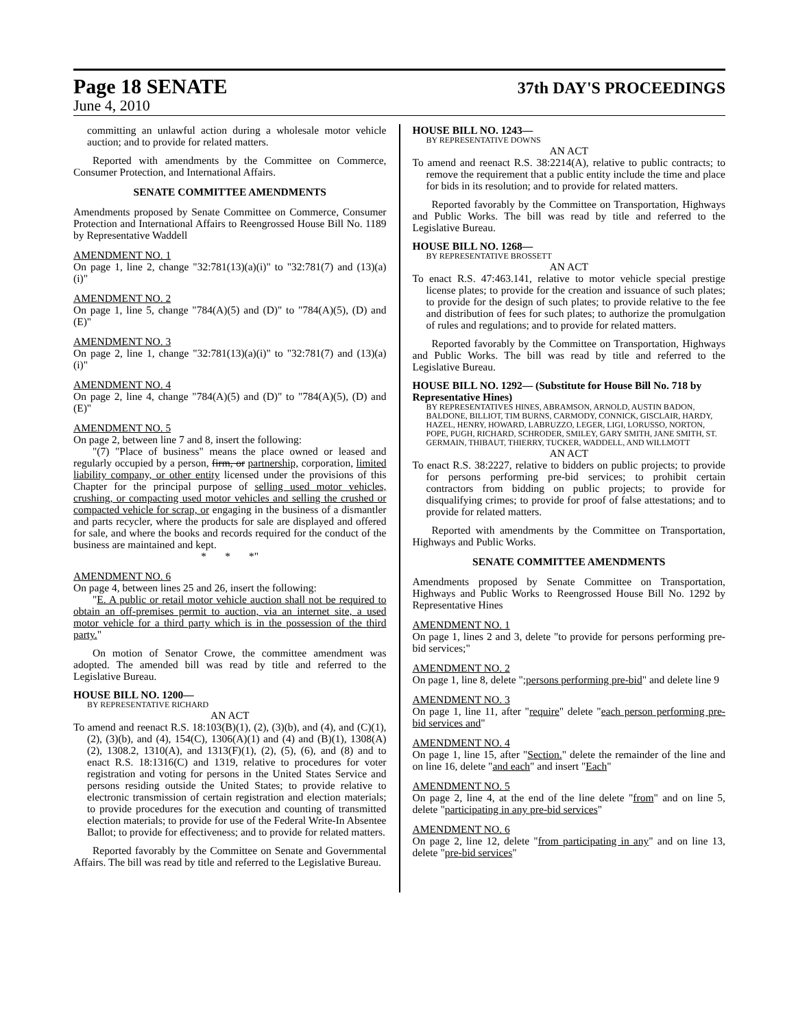Page 18 SENATE
37th DAY'S PROCEEDINGS
June 4, 2010
committing an unlawful action during a wholesale motor vehicle auction; and to provide for related matters.
Reported with amendments by the Committee on Commerce, Consumer Protection, and International Affairs.
SENATE COMMITTEE AMENDMENTS
Amendments proposed by Senate Committee on Commerce, Consumer Protection and International Affairs to Reengrossed House Bill No. 1189 by Representative Waddell
AMENDMENT NO. 1
On page 1, line 2, change "32:781(13)(a)(i)" to "32:781(7) and (13)(a)(i)"
AMENDMENT NO. 2
On page 1, line 5, change "784(A)(5) and (D)" to "784(A)(5), (D) and (E)"
AMENDMENT NO. 3
On page 2, line 1, change "32:781(13)(a)(i)" to "32:781(7) and (13)(a)(i)"
AMENDMENT NO. 4
On page 2, line 4, change "784(A)(5) and (D)" to "784(A)(5), (D) and (E)"
AMENDMENT NO. 5
On page 2, between line 7 and 8, insert the following:
"(7) "Place of business" means the place owned or leased and regularly occupied by a person, firm, or partnership, corporation, limited liability company, or other entity licensed under the provisions of this Chapter for the principal purpose of selling used motor vehicles, crushing, or compacting used motor vehicles and selling the crushed or compacted vehicle for scrap, or engaging in the business of a dismantler and parts recycler, where the products for sale are displayed and offered for sale, and where the books and records required for the conduct of the business are maintained and kept.
* * *"
AMENDMENT NO. 6
On page 4, between lines 25 and 26, insert the following:
"E. A public or retail motor vehicle auction shall not be required to obtain an off-premises permit to auction, via an internet site, a used motor vehicle for a third party which is in the possession of the third party."
On motion of Senator Crowe, the committee amendment was adopted. The amended bill was read by title and referred to the Legislative Bureau.
HOUSE BILL NO. 1200—
BY REPRESENTATIVE RICHARD
AN ACT
To amend and reenact R.S. 18:103(B)(1), (2), (3)(b), and (4), and (C)(1), (2), (3)(b), and (4), 154(C), 1306(A)(1) and (4) and (B)(1), 1308(A)(2), 1308.2, 1310(A), and 1313(F)(1), (2), (5), (6), and (8) and to enact R.S. 18:1316(C) and 1319, relative to procedures for voter registration and voting for persons in the United States Service and persons residing outside the United States; to provide relative to electronic transmission of certain registration and election materials; to provide procedures for the execution and counting of transmitted election materials; to provide for use of the Federal Write-In Absentee Ballot; to provide for effectiveness; and to provide for related matters.
Reported favorably by the Committee on Senate and Governmental Affairs. The bill was read by title and referred to the Legislative Bureau.
HOUSE BILL NO. 1243—
BY REPRESENTATIVE DOWNS
AN ACT
To amend and reenact R.S. 38:2214(A), relative to public contracts; to remove the requirement that a public entity include the time and place for bids in its resolution; and to provide for related matters.
Reported favorably by the Committee on Transportation, Highways and Public Works. The bill was read by title and referred to the Legislative Bureau.
HOUSE BILL NO. 1268—
BY REPRESENTATIVE BROSSETT
AN ACT
To enact R.S. 47:463.141, relative to motor vehicle special prestige license plates; to provide for the creation and issuance of such plates; to provide for the design of such plates; to provide relative to the fee and distribution of fees for such plates; to authorize the promulgation of rules and regulations; and to provide for related matters.
Reported favorably by the Committee on Transportation, Highways and Public Works. The bill was read by title and referred to the Legislative Bureau.
HOUSE BILL NO. 1292— (Substitute for House Bill No. 718 by Representative Hines)
BY REPRESENTATIVES HINES, ABRAMSON, ARNOLD, AUSTIN BADON, BALDONE, BILLIOT, TIM BURNS, CARMODY, CONNICK, GISCLAIR, HARDY, HAZEL, HENRY, HOWARD, LABRUZZO, LEGER, LIGI, LORUSSO, NORTON, POPE, PUGH, RICHARD, SCHRODER, SMILEY, GARY SMITH, JANE SMITH, ST. GERMAIN, THIBAUT, THIERRY, TUCKER, WADDELL, AND WILLMOTT
AN ACT
To enact R.S. 38:2227, relative to bidders on public projects; to provide for persons performing pre-bid services; to prohibit certain contractors from bidding on public projects; to provide for disqualifying crimes; to provide for proof of false attestations; and to provide for related matters.
Reported with amendments by the Committee on Transportation, Highways and Public Works.
SENATE COMMITTEE AMENDMENTS
Amendments proposed by Senate Committee on Transportation, Highways and Public Works to Reengrossed House Bill No. 1292 by Representative Hines
AMENDMENT NO. 1
On page 1, lines 2 and 3, delete "to provide for persons performing pre-bid services;"
AMENDMENT NO. 2
On page 1, line 8, delete ";persons performing pre-bid" and delete line 9
AMENDMENT NO. 3
On page 1, line 11, after "require" delete "each person performing pre-bid services and"
AMENDMENT NO. 4
On page 1, line 15, after "Section." delete the remainder of the line and on line 16, delete "and each" and insert "Each"
AMENDMENT NO. 5
On page 2, line 4, at the end of the line delete "from" and on line 5, delete "participating in any pre-bid services"
AMENDMENT NO. 6
On page 2, line 12, delete "from participating in any" and on line 13, delete "pre-bid services"